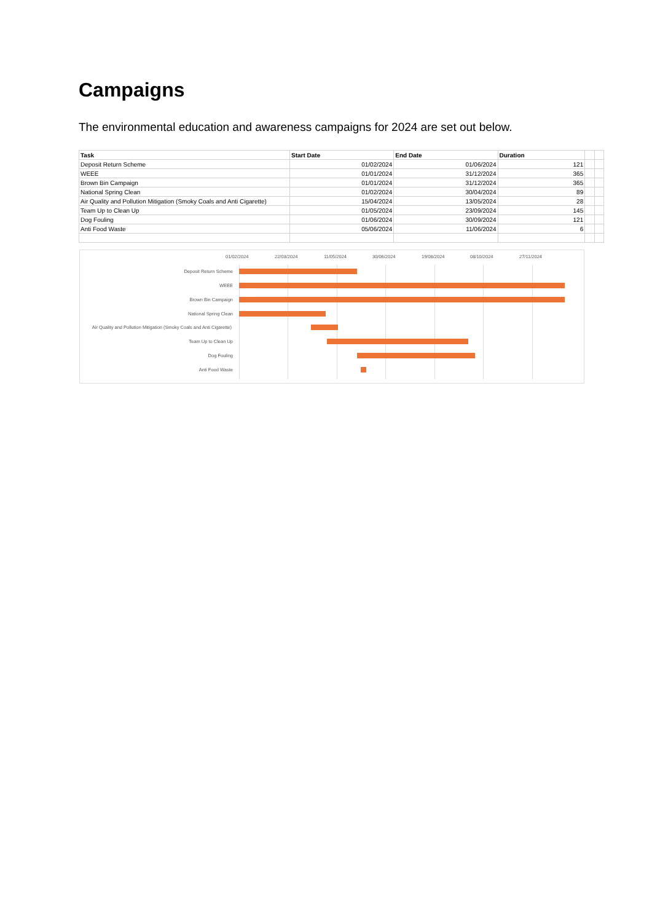Campaigns
The environmental education and awareness campaigns for 2024 are set out below.
| Task | Start Date | End Date | Duration | | |
| --- | --- | --- | --- | --- | --- |
| Deposit Return Scheme | 01/02/2024 | 01/06/2024 | 121 | | |
| WEEE | 01/01/2024 | 31/12/2024 | 365 | | |
| Brown Bin Campaign | 01/01/2024 | 31/12/2024 | 365 | | |
| National Spring Clean | 01/02/2024 | 30/04/2024 | 89 | | |
| Air Quality and Pollution Mitigation (Smoky Coals and Anti Cigarette) | 15/04/2024 | 13/05/2024 | 28 | | |
| Team Up to Clean Up | 01/05/2024 | 23/09/2024 | 145 | | |
| Dog Fouling | 01/06/2024 | 30/09/2024 | 121 | | |
| Anti Food Waste | 05/06/2024 | 11/06/2024 | 6 | | |
01/02/2024 22/03/2024 11/05/2024 30/06/2024 19/08/2024 08/10/2024 27/11/2024
Deposit Return Scheme
WEEE
Brown Bin Campaign
National Spring Clean
Air Quality and Pollution Mitigation (Smoky Coals and Anti Cigarette)
Team Up to Clean Up
Dog Fouling
Anti Food Waste